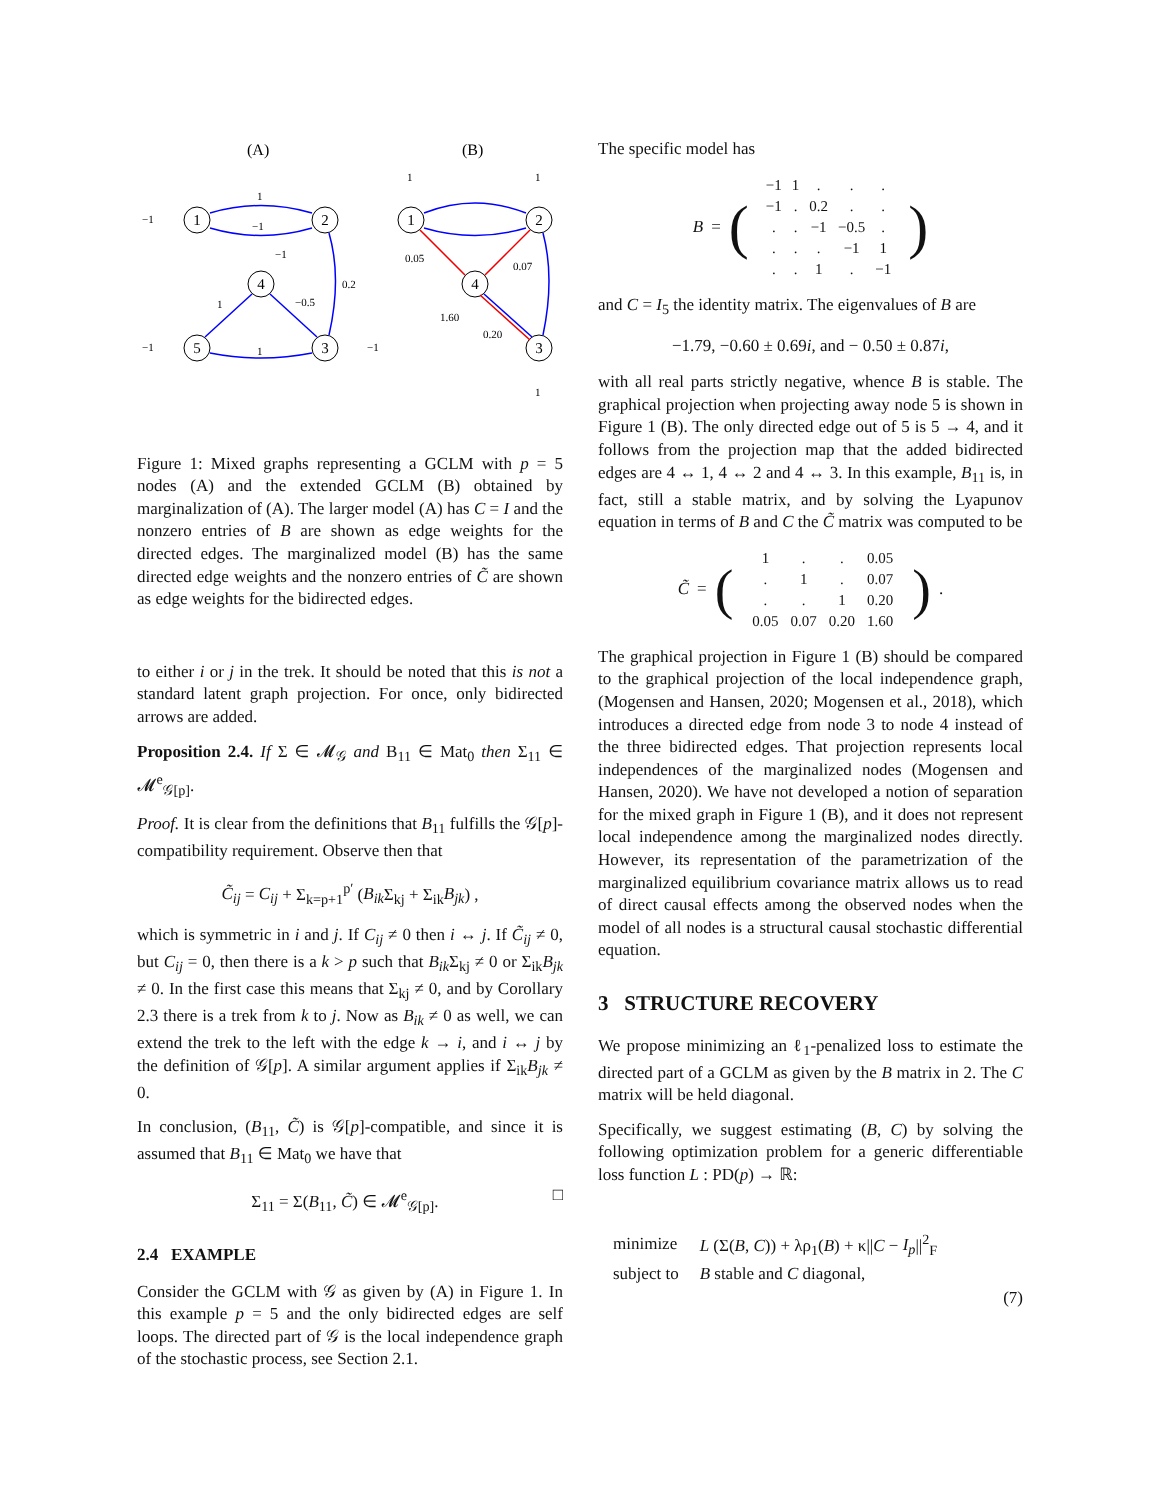(A)
(B)
1
2
4
5
3
1
2
4
3
1
−1
1
−0.5
0.2
1
−1
−1
−1
−1
0.05
0.07
1.60
0.20
1
1
1
Figure 1: Mixed graphs representing a GCLM with p = 5 nodes (A) and the extended GCLM (B) obtained by marginalization of (A). The larger model (A) has C = I and the nonzero entries of B are shown as edge weights for the directed edges. The marginalized model (B) has the same directed edge weights and the nonzero entries of C̃ are shown as edge weights for the bidirected edges.
to either i or j in the trek. It should be noted that this is not a standard latent graph projection. For once, only bidirected arrows are added.
Proposition 2.4. If Σ ∈ 𝓜<sub>𝒢</sub> and B<sub>11</sub> ∈ Mat<sub>0</sub> then Σ<sub>11</sub> ∈ 𝓜<sup>e</sup><sub>𝒢[p]</sub>.
Proof. It is clear from the definitions that B<sub>11</sub> fulfills the 𝒢[p]-compatibility requirement. Observe then that
C̃<sub>ij</sub> = C<sub>ij</sub> + Σ<sub>k=p+1</sub><sup>p′</sup> (B<sub>ik</sub> Σ<sub>kj</sub> + Σ<sub>ik</sub>B<sub>jk</sub>) ,
which is symmetric in i and j. If C<sub>ij</sub> ≠ 0 then i ↔ j. If C̃<sub>ij</sub> ≠ 0, but C<sub>ij</sub> = 0, then there is a k > p such that B<sub>ik</sub> Σ<sub>kj</sub> ≠ 0 or Σ<sub>ik</sub>B<sub>jk</sub> ≠ 0. In the first case this means that Σ<sub>kj</sub> ≠ 0, and by Corollary 2.3 there is a trek from k to j. Now as B<sub>ik</sub> ≠ 0 as well, we can extend the trek to the left with the edge k → i, and i ↔ j by the definition of 𝒢[p]. A similar argument applies if Σ<sub>ik</sub>B<sub>jk</sub> ≠ 0.
In conclusion, (B<sub>11</sub>, C̃) is 𝒢[p]-compatible, and since it is assumed that B<sub>11</sub> ∈ Mat<sub>0</sub> we have that
Σ<sub>11</sub> = Σ(B<sub>11</sub>, C̃) ∈ 𝓜<sup>e</sup><sub>𝒢[p]</sub>. □
2.4 EXAMPLE
Consider the GCLM with 𝒢 as given by (A) in Figure 1. In this example p = 5 and the only bidirected edges are self loops. The directed part of 𝒢 is the local independence graph of the stochastic process, see Section 2.1.
The specific model has
B = (
| −1 | 1 | . | . | . |
| −1 | . | 0.2 | . | . |
| . | . | −1 | −0.5 | . |
| . | . | . | −1 | 1 |
| . | . | 1 | . | −1 |
)
and C = I<sub>5</sub> the identity matrix. The eigenvalues of B are
−1.79, −0.60 ± 0.69i, and − 0.50 ± 0.87i,
with all real parts strictly negative, whence B is stable. The graphical projection when projecting away node 5 is shown in Figure 1 (B). The only directed edge out of 5 is 5 → 4, and it follows from the projection map that the added bidirected edges are 4 ↔ 1, 4 ↔ 2 and 4 ↔ 3. In this example, B<sub>11</sub> is, in fact, still a stable matrix, and by solving the Lyapunov equation in terms of B and C the C̃ matrix was computed to be
C̃ = (
| 1 | . | . | 0.05 |
| . | 1 | . | 0.07 |
| . | . | 1 | 0.20 |
| 0.05 | 0.07 | 0.20 | 1.60 |
) .
The graphical projection in Figure 1 (B) should be compared to the graphical projection of the local independence graph, (Mogensen and Hansen, 2020; Mogensen et al., 2018), which introduces a directed edge from node 3 to node 4 instead of the three bidirected edges. That projection represents local independences of the marginalized nodes (Mogensen and Hansen, 2020). We have not developed a notion of separation for the mixed graph in Figure 1 (B), and it does not represent local independence among the marginalized nodes directly. However, its representation of the parametrization of the marginalized equilibrium covariance matrix allows us to read of direct causal effects among the observed nodes when the model of all nodes is a structural causal stochastic differential equation.
3 STRUCTURE RECOVERY
We propose minimizing an ℓ<sub>1</sub>-penalized loss to estimate the directed part of a GCLM as given by the B matrix in 2. The C matrix will be held diagonal.
Specifically, we suggest estimating (B, C) by solving the following optimization problem for a generic differentiable loss function L : PD(p) → ℝ:
| minimize | L (Σ( B , C )) + λρ<sub>1</sub>( B ) + κ// C − I<sub>p</sub> //<sup>2</sup><sub>F</sub> |
| subject to | B stable and C diagonal, |
(7)